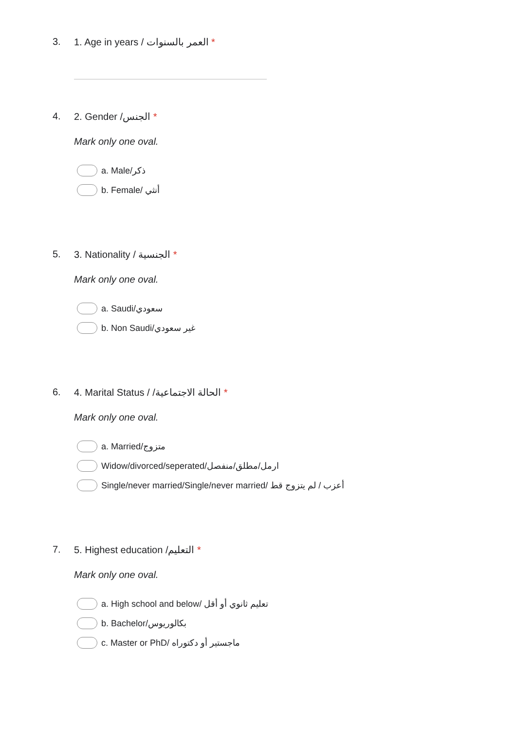3. 1. Age in years / العمر بالسنوات *
4. 2. Gender /الجنس *
Mark only one oval.
a. Male/ذكر
b. Female/ أنثي
5. 3. Nationality / الجنسية *
Mark only one oval.
a. Saudi/سعودي
b. Non Saudi/غير سعودي
6. 4. Marital Status / /الحالة الاجتماعية *
Mark only one oval.
a. Married/متزوج
Widow/divorced/seperated/ارمل/مطلق/منفصل
Single/never married/Single/never married/ أعزب / لم يتزوج قط
7. 5. Highest education /التعليم *
Mark only one oval.
a. High school and below/ تعليم ثانوي أو أقل
b. Bachelor/بكالوريوس
c. Master or PhD/ ماجستير أو دكتوراه